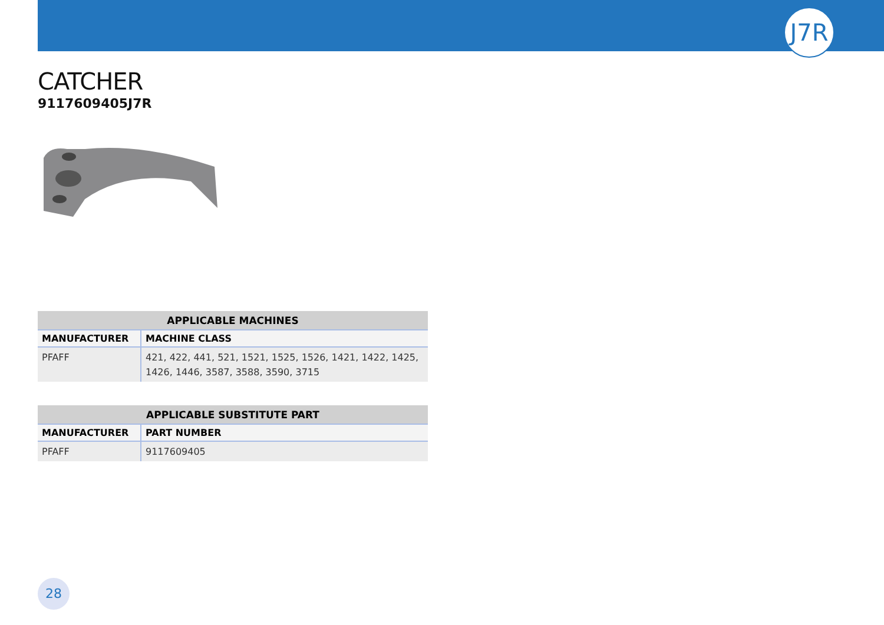J7R
CATCHER
9117609405J7R
| APPLICABLE MACHINES | |
| --- | --- |
| MANUFACTURER | MACHINE CLASS |
| PFAFF | 421, 422, 441, 521, 1521, 1525, 1526, 1421, 1422, 1425, 1426, 1446, 3587, 3588, 3590, 3715 |
| APPLICABLE SUBSTITUTE PART | |
| --- | --- |
| MANUFACTURER | PART NUMBER |
| PFAFF | 9117609405 |
28